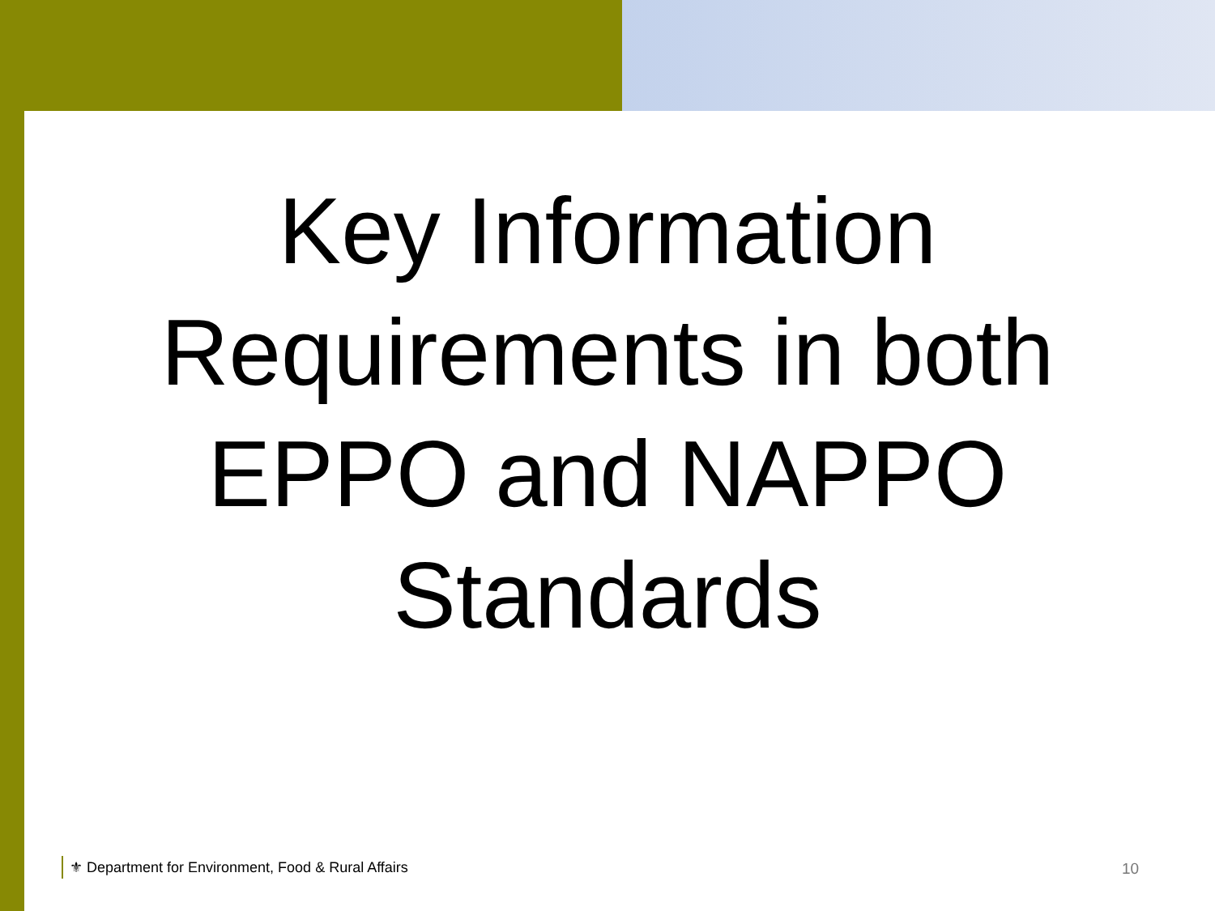Key Information Requirements in both EPPO and NAPPO Standards
⚜ Department for Environment, Food & Rural Affairs
10